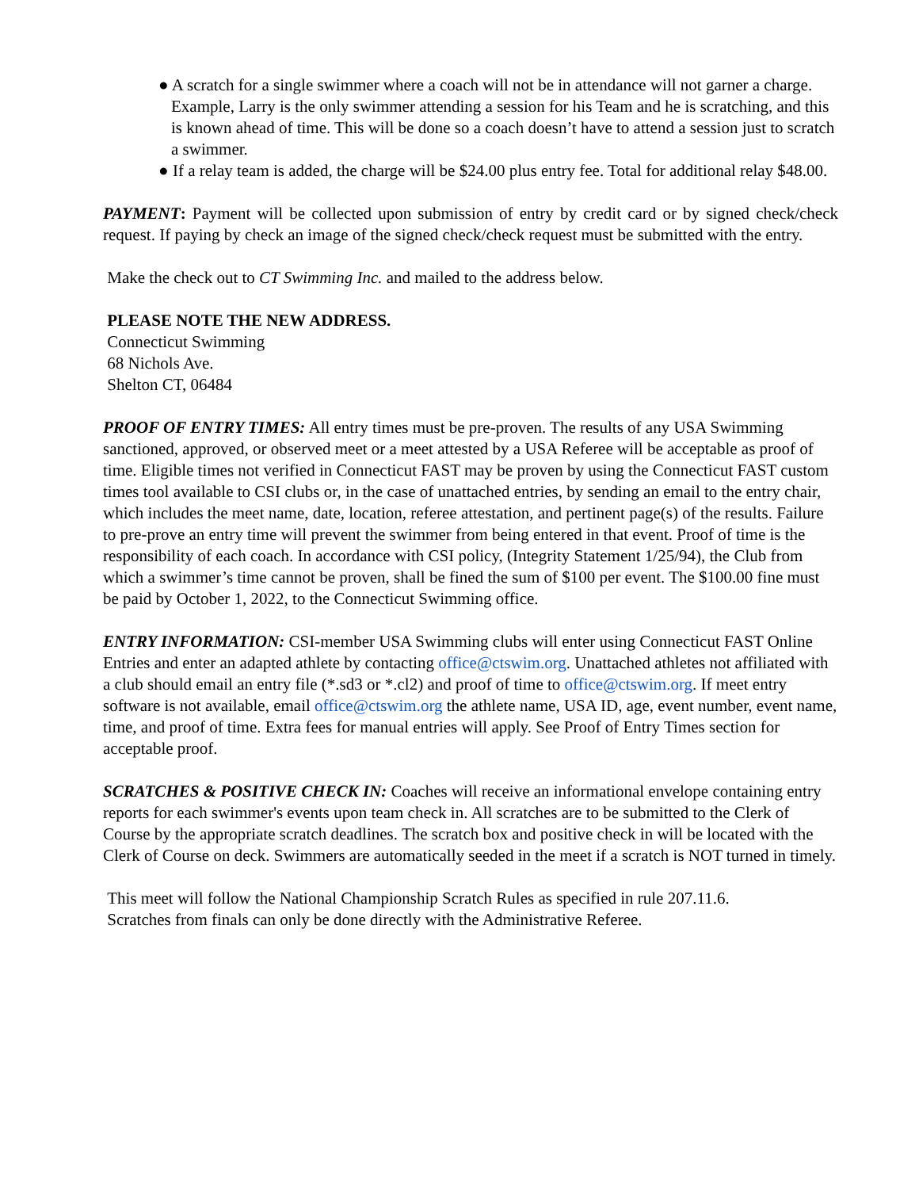● A scratch for a single swimmer where a coach will not be in attendance will not garner a charge. Example, Larry is the only swimmer attending a session for his Team and he is scratching, and this is known ahead of time. This will be done so a coach doesn’t have to attend a session just to scratch a swimmer.
● If a relay team is added, the charge will be $24.00 plus entry fee. Total for additional relay $48.00.
PAYMENT: Payment will be collected upon submission of entry by credit card or by signed check/check request. If paying by check an image of the signed check/check request must be submitted with the entry.
Make the check out to CT Swimming Inc. and mailed to the address below.
PLEASE NOTE THE NEW ADDRESS.
Connecticut Swimming
68 Nichols Ave.
Shelton CT, 06484
PROOF OF ENTRY TIMES: All entry times must be pre-proven. The results of any USA Swimming sanctioned, approved, or observed meet or a meet attested by a USA Referee will be acceptable as proof of time. Eligible times not verified in Connecticut FAST may be proven by using the Connecticut FAST custom times tool available to CSI clubs or, in the case of unattached entries, by sending an email to the entry chair, which includes the meet name, date, location, referee attestation, and pertinent page(s) of the results. Failure to pre-prove an entry time will prevent the swimmer from being entered in that event. Proof of time is the responsibility of each coach. In accordance with CSI policy, (Integrity Statement 1/25/94), the Club from which a swimmer’s time cannot be proven, shall be fined the sum of $100 per event. The $100.00 fine must be paid by October 1, 2022, to the Connecticut Swimming office.
ENTRY INFORMATION: CSI-member USA Swimming clubs will enter using Connecticut FAST Online Entries and enter an adapted athlete by contacting office@ctswim.org. Unattached athletes not affiliated with a club should email an entry file (*.sd3 or *.cl2) and proof of time to office@ctswim.org. If meet entry software is not available, email office@ctswim.org the athlete name, USA ID, age, event number, event name, time, and proof of time. Extra fees for manual entries will apply. See Proof of Entry Times section for acceptable proof.
SCRATCHES & POSITIVE CHECK IN: Coaches will receive an informational envelope containing entry reports for each swimmer's events upon team check in. All scratches are to be submitted to the Clerk of Course by the appropriate scratch deadlines. The scratch box and positive check in will be located with the Clerk of Course on deck. Swimmers are automatically seeded in the meet if a scratch is NOT turned in timely.
This meet will follow the National Championship Scratch Rules as specified in rule 207.11.6.
Scratches from finals can only be done directly with the Administrative Referee.